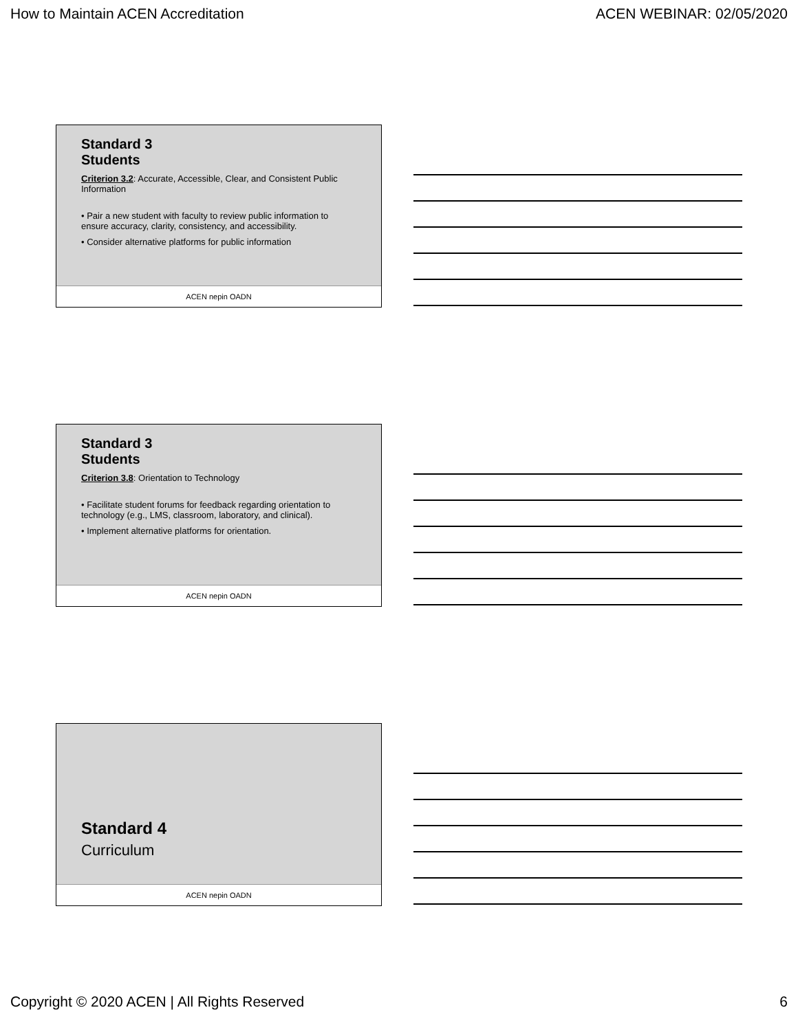How to Maintain ACEN Accreditation ACEN WEBINAR: 02/05/2020
Standard 3
Students
Criterion 3.2: Accurate, Accessible, Clear, and Consistent Public Information
• Pair a new student with faculty to review public information to ensure accuracy, clarity, consistency, and accessibility.
• Consider alternative platforms for public information
ACEN nepin OADN
Standard 3
Students
Criterion 3.8: Orientation to Technology
• Facilitate student forums for feedback regarding orientation to technology (e.g., LMS, classroom, laboratory, and clinical).
• Implement alternative platforms for orientation.
ACEN nepin OADN
Standard 4
Curriculum
ACEN nepin OADN
Copyright © 2020 ACEN | All Rights Reserved 6